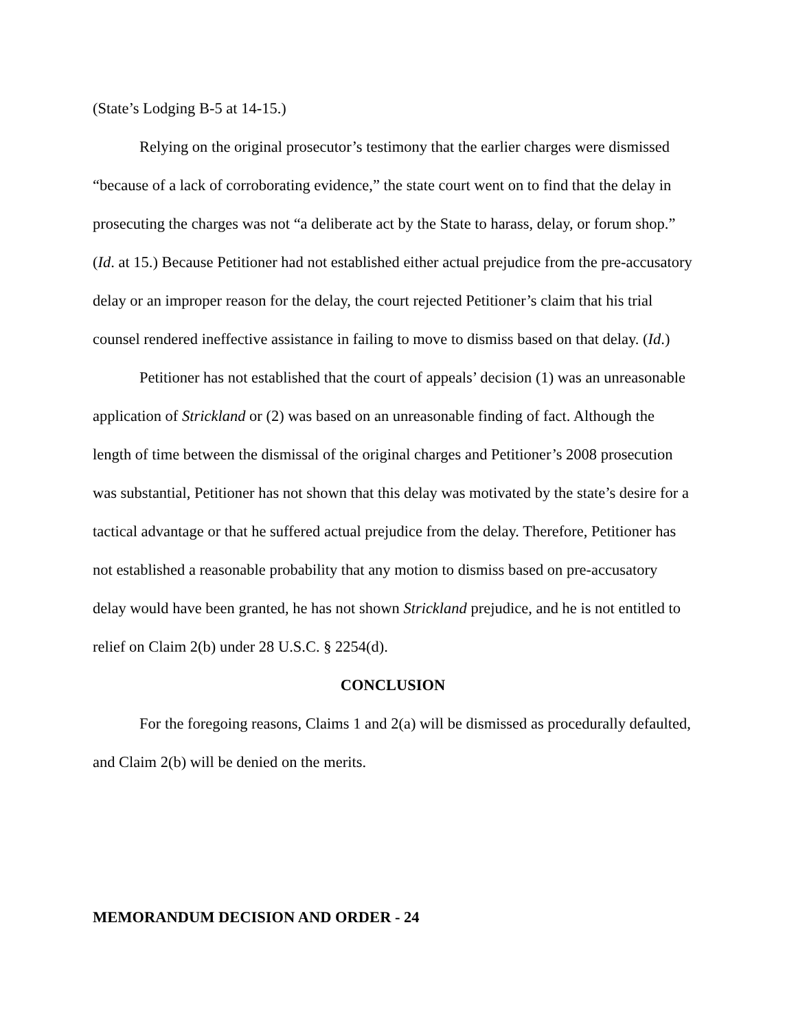(State’s Lodging B-5 at 14-15.)
Relying on the original prosecutor’s testimony that the earlier charges were dismissed “because of a lack of corroborating evidence,” the state court went on to find that the delay in prosecuting the charges was not “a deliberate act by the State to harass, delay, or forum shop.” (Id. at 15.) Because Petitioner had not established either actual prejudice from the pre-accusatory delay or an improper reason for the delay, the court rejected Petitioner’s claim that his trial counsel rendered ineffective assistance in failing to move to dismiss based on that delay. (Id.)
Petitioner has not established that the court of appeals’ decision (1) was an unreasonable application of Strickland or (2) was based on an unreasonable finding of fact. Although the length of time between the dismissal of the original charges and Petitioner’s 2008 prosecution was substantial, Petitioner has not shown that this delay was motivated by the state’s desire for a tactical advantage or that he suffered actual prejudice from the delay. Therefore, Petitioner has not established a reasonable probability that any motion to dismiss based on pre-accusatory delay would have been granted, he has not shown Strickland prejudice, and he is not entitled to relief on Claim 2(b) under 28 U.S.C. § 2254(d).
CONCLUSION
For the foregoing reasons, Claims 1 and 2(a) will be dismissed as procedurally defaulted, and Claim 2(b) will be denied on the merits.
MEMORANDUM DECISION AND ORDER - 24